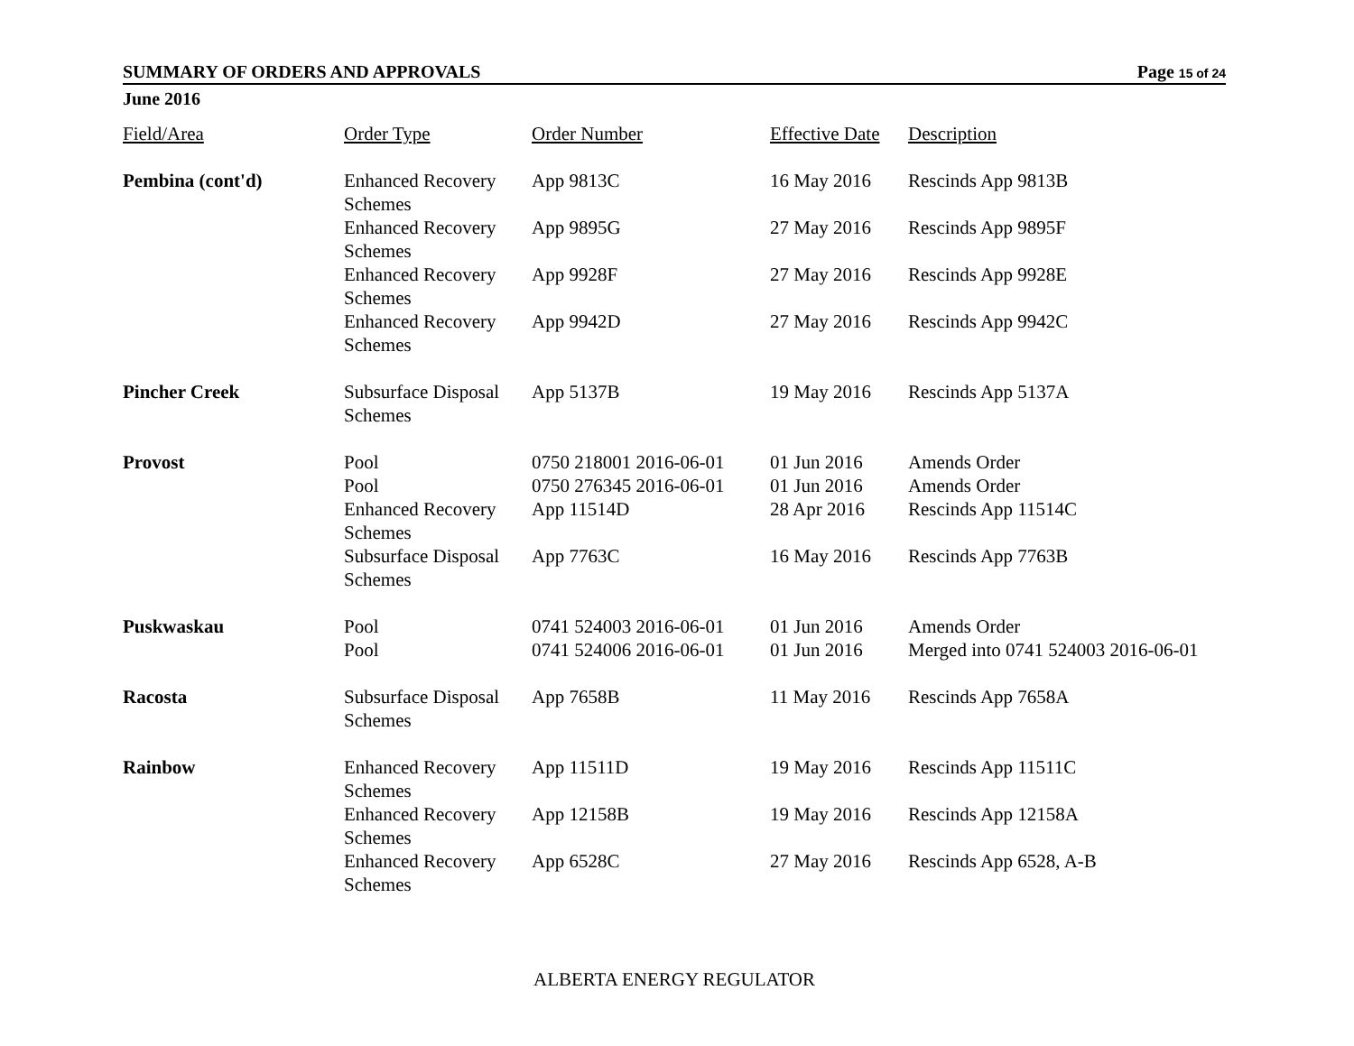SUMMARY OF ORDERS AND APPROVALS Page 15 of 24
June 2016
| Field/Area | Order Type | Order Number | Effective Date | Description |
| --- | --- | --- | --- | --- |
| Pembina (cont'd) | Enhanced Recovery Schemes | App 9813C | 16 May 2016 | Rescinds App 9813B |
| | Enhanced Recovery Schemes | App 9895G | 27 May 2016 | Rescinds App 9895F |
| | Enhanced Recovery Schemes | App 9928F | 27 May 2016 | Rescinds App 9928E |
| | Enhanced Recovery Schemes | App 9942D | 27 May 2016 | Rescinds App 9942C |
| Pincher Creek | Subsurface Disposal Schemes | App 5137B | 19 May 2016 | Rescinds App 5137A |
| Provost | Pool | 0750 218001 2016-06-01 | 01 Jun 2016 | Amends Order |
| | Pool | 0750 276345 2016-06-01 | 01 Jun 2016 | Amends Order |
| | Enhanced Recovery Schemes | App 11514D | 28 Apr 2016 | Rescinds App 11514C |
| | Subsurface Disposal Schemes | App 7763C | 16 May 2016 | Rescinds App 7763B |
| Puskwaskau | Pool | 0741 524003 2016-06-01 | 01 Jun 2016 | Amends Order |
| | Pool | 0741 524006 2016-06-01 | 01 Jun 2016 | Merged into 0741 524003 2016-06-01 |
| Racosta | Subsurface Disposal Schemes | App 7658B | 11 May 2016 | Rescinds App 7658A |
| Rainbow | Enhanced Recovery Schemes | App 11511D | 19 May 2016 | Rescinds App 11511C |
| | Enhanced Recovery Schemes | App 12158B | 19 May 2016 | Rescinds App 12158A |
| | Enhanced Recovery Schemes | App 6528C | 27 May 2016 | Rescinds App 6528, A-B |
ALBERTA ENERGY REGULATOR